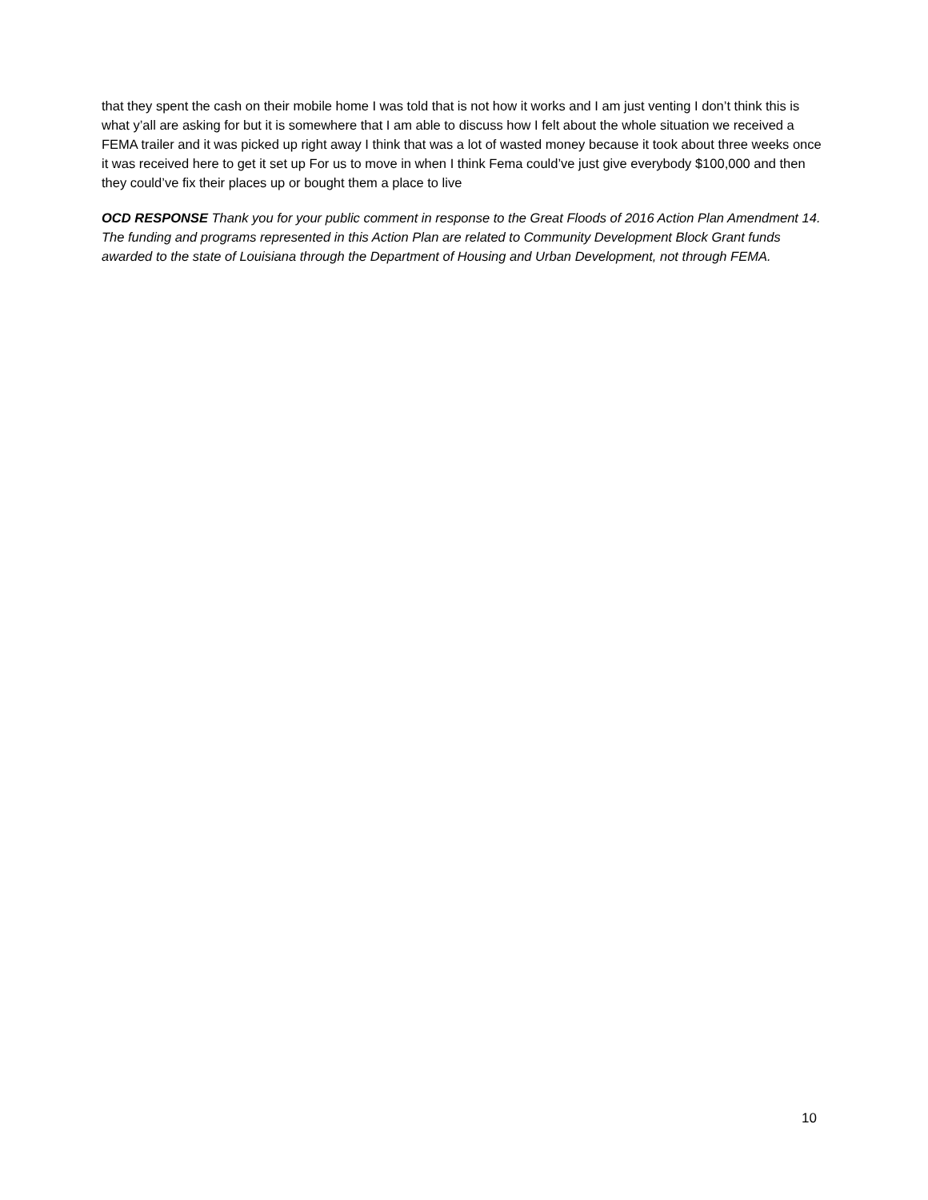that they spent the cash on their mobile home I was told that is not how it works and I am just venting I don’t think this is what y’all are asking for but it is somewhere that I am able to discuss how I felt about the whole situation we received a FEMA trailer and it was picked up right away I think that was a lot of wasted money because it took about three weeks once it was received here to get it set up For us to move in when I think Fema could’ve just give everybody $100,000 and then they could’ve fix their places up or bought them a place to live
OCD RESPONSE Thank you for your public comment in response to the Great Floods of 2016 Action Plan Amendment 14. The funding and programs represented in this Action Plan are related to Community Development Block Grant funds awarded to the state of Louisiana through the Department of Housing and Urban Development, not through FEMA.
10